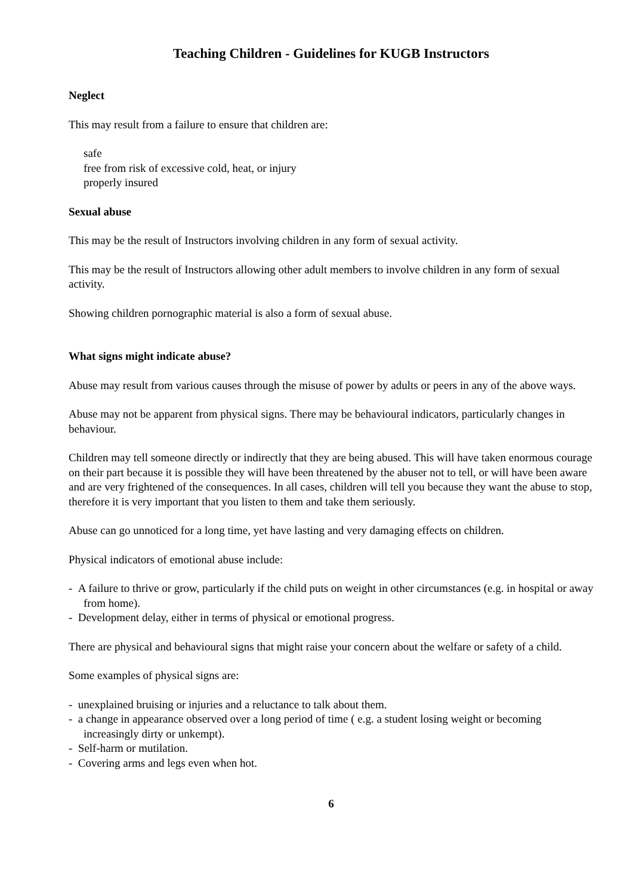Teaching Children - Guidelines for KUGB Instructors
Neglect
This may result from a failure to ensure that children are:
safe
free from risk of excessive cold, heat, or injury
properly insured
Sexual abuse
This may be the result of Instructors involving children in any form of sexual activity.
This may be the result of Instructors allowing other adult members to involve children in any form of sexual activity.
Showing children pornographic material is also a form of sexual abuse.
What signs might indicate abuse?
Abuse may result from various causes through the misuse of power by adults or peers in any of the above ways.
Abuse may not be apparent from physical signs. There may be behavioural indicators, particularly changes in behaviour.
Children may tell someone directly or indirectly that they are being abused. This will have taken enormous courage on their part because it is possible they will have been threatened by the abuser not to tell, or will have been aware and are very frightened of the consequences. In all cases, children will tell you because they want the abuse to stop, therefore it is very important that you listen to them and take them seriously.
Abuse can go unnoticed for a long time, yet have lasting and very damaging effects on children.
Physical indicators of emotional abuse include:
- A failure to thrive or grow, particularly if the child puts on weight in other circumstances (e.g. in hospital or away from home).
- Development delay, either in terms of physical or emotional progress.
There are physical and behavioural signs that might raise your concern about the welfare or safety of a child.
Some examples of physical signs are:
- unexplained bruising or injuries and a reluctance to talk about them.
- a change in appearance observed over a long period of time ( e.g. a student losing weight or becoming increasingly dirty or unkempt).
- Self-harm or mutilation.
- Covering arms and legs even when hot.
6